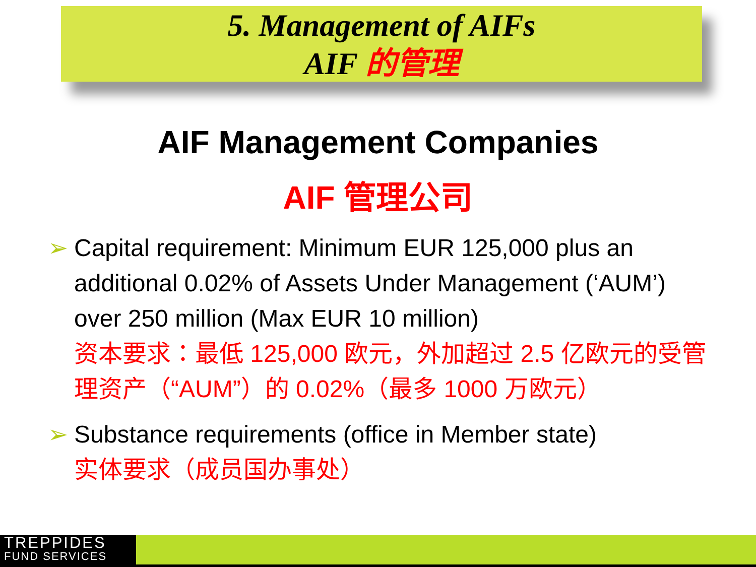5. Management of AIFs
AIF 的管理
AIF Management Companies
AIF 管理公司
➢ Capital requirement: Minimum EUR 125,000 plus an additional 0.02% of Assets Under Management (‘AUM’) over 250 million (Max EUR 10 million)
资本要求：最低 125,000 欧元，外加超过 2.5 亿欧元的受管理资产（“AUM”）的 0.02%（最多 1000 万欧元）
➢ Substance requirements (office in Member state)
实体要求（成员国办事处）
TREPPIDES
FUND SERVICES